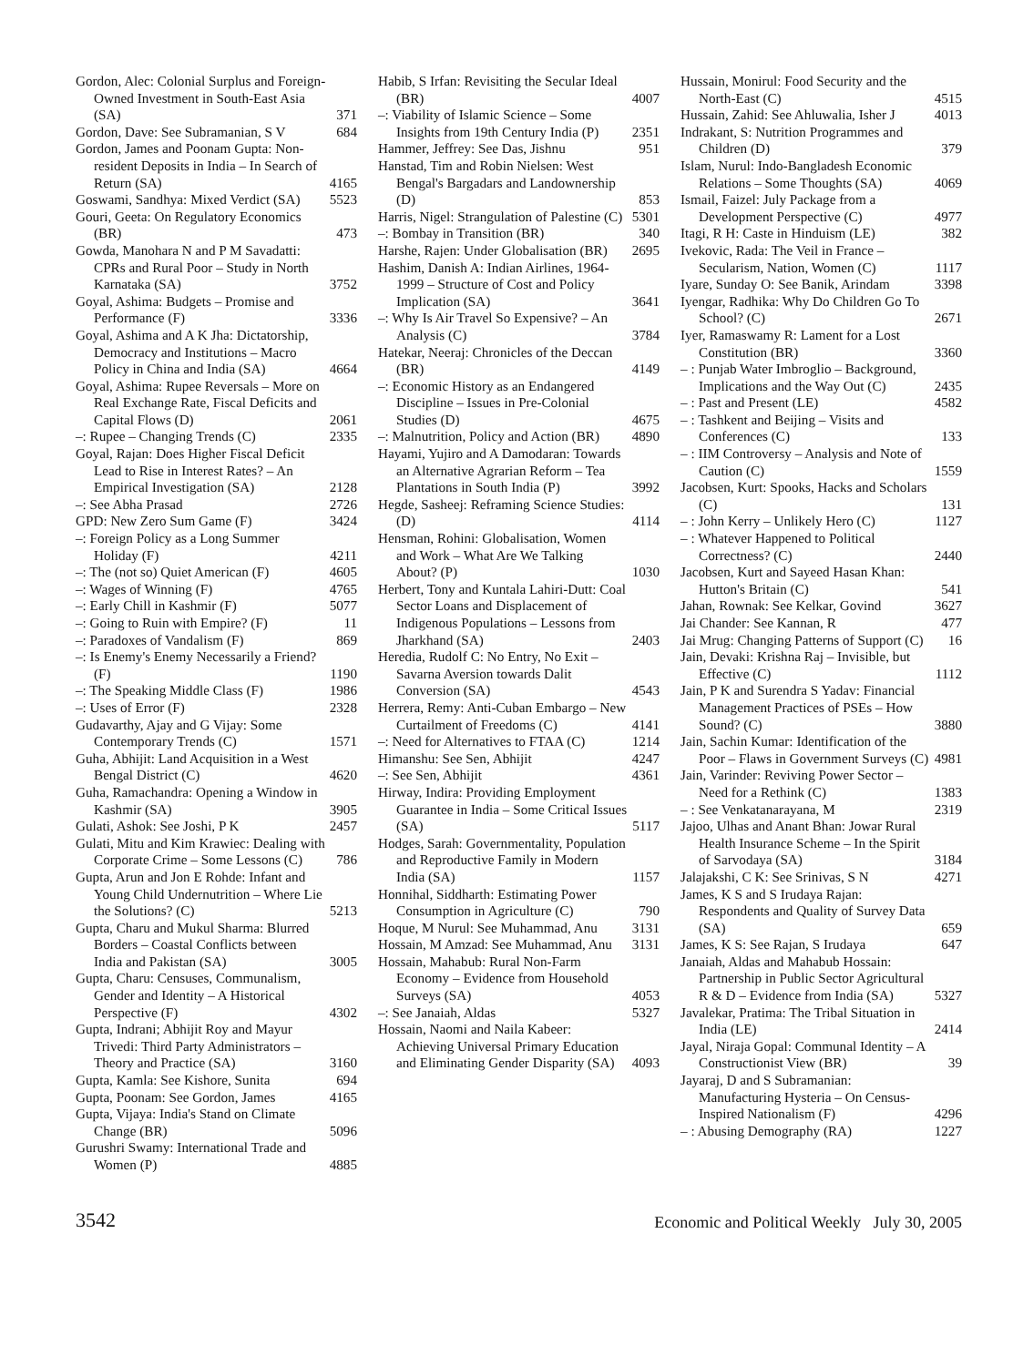Gordon, Alec: Colonial Surplus and Foreign-Owned Investment in South-East Asia (SA) 371
Gordon, Dave: See Subramanian, S V 684
Gordon, James and Poonam Gupta: Non-resident Deposits in India – In Search of Return (SA) 4165
Goswami, Sandhya: Mixed Verdict (SA) 5523
Gouri, Geeta: On Regulatory Economics (BR) 473
Gowda, Manohara N and P M Savadatti: CPRs and Rural Poor – Study in North Karnataka (SA) 3752
Goyal, Ashima: Budgets – Promise and Performance (F) 3336
Goyal, Ashima and A K Jha: Dictatorship, Democracy and Institutions – Macro Policy in China and India (SA) 4664
Goyal, Ashima: Rupee Reversals – More on Real Exchange Rate, Fiscal Deficits and Capital Flows (D) 2061
–: Rupee – Changing Trends (C) 2335
Goyal, Rajan: Does Higher Fiscal Deficit Lead to Rise in Interest Rates? – An Empirical Investigation (SA) 2128
–: See Abha Prasad 2726
GPD: New Zero Sum Game (F) 3424
–: Foreign Policy as a Long Summer Holiday (F) 4211
–: The (not so) Quiet American (F) 4605
–: Wages of Winning (F) 4765
–: Early Chill in Kashmir (F) 5077
–: Going to Ruin with Empire? (F) 11
–: Paradoxes of Vandalism (F) 869
–: Is Enemy's Enemy Necessarily a Friend? (F) 1190
–: The Speaking Middle Class (F) 1986
–: Uses of Error (F) 2328
Gudavarthy, Ajay and G Vijay: Some Contemporary Trends (C) 1571
Guha, Abhijit: Land Acquisition in a West Bengal District (C) 4620
Guha, Ramachandra: Opening a Window in Kashmir (SA) 3905
Gulati, Ashok: See Joshi, P K 2457
Gulati, Mitu and Kim Krawiec: Dealing with Corporate Crime – Some Lessons (C) 786
Gupta, Arun and Jon E Rohde: Infant and Young Child Undernutrition – Where Lie the Solutions? (C) 5213
Gupta, Charu and Mukul Sharma: Blurred Borders – Coastal Conflicts between India and Pakistan (SA) 3005
Gupta, Charu: Censuses, Communalism, Gender and Identity – A Historical Perspective (F) 4302
Gupta, Indrani; Abhijit Roy and Mayur Trivedi: Third Party Administrators – Theory and Practice (SA) 3160
Gupta, Kamla: See Kishore, Sunita 694
Gupta, Poonam: See Gordon, James 4165
Gupta, Vijaya: India's Stand on Climate Change (BR) 5096
Gurushri Swamy: International Trade and Women (P) 4885
Habib, S Irfan: Revisiting the Secular Ideal (BR) 4007
–: Viability of Islamic Science – Some Insights from 19th Century India (P) 2351
Hammer, Jeffrey: See Das, Jishnu 951
Hanstad, Tim and Robin Nielsen: West Bengal's Bargadars and Landownership (D) 853
Harris, Nigel: Strangulation of Palestine (C) 5301
–: Bombay in Transition (BR) 340
Harshe, Rajen: Under Globalisation (BR) 2695
Hashim, Danish A: Indian Airlines, 1964-1999 – Structure of Cost and Policy Implication (SA) 3641
–: Why Is Air Travel So Expensive? – An Analysis (C) 3784
Hatekar, Neeraj: Chronicles of the Deccan (BR) 4149
–: Economic History as an Endangered Discipline – Issues in Pre-Colonial Studies (D) 4675
–: Malnutrition, Policy and Action (BR) 4890
Hayami, Yujiro and A Damodaran: Towards an Alternative Agrarian Reform – Tea Plantations in South India (P) 3992
Hegde, Sasheej: Reframing Science Studies: (D) 4114
Hensman, Rohini: Globalisation, Women and Work – What Are We Talking About? (P) 1030
Herbert, Tony and Kuntala Lahiri-Dutt: Coal Sector Loans and Displacement of Indigenous Populations – Lessons from Jharkhand (SA) 2403
Heredia, Rudolf C: No Entry, No Exit – Savarna Aversion towards Dalit Conversion (SA) 4543
Herrera, Remy: Anti-Cuban Embargo – New Curtailment of Freedoms (C) 4141
–: Need for Alternatives to FTAA (C) 1214
Himanshu: See Sen, Abhijit 4247
–: See Sen, Abhijit 4361
Hirway, Indira: Providing Employment Guarantee in India – Some Critical Issues (SA) 5117
Hodges, Sarah: Governmentality, Population and Reproductive Family in Modern India (SA) 1157
Honnihal, Siddharth: Estimating Power Consumption in Agriculture (C) 790
Hoque, M Nurul: See Muhammad, Anu 3131
Hossain, M Amzad: See Muhammad, Anu 3131
Hossain, Mahabub: Rural Non-Farm Economy – Evidence from Household Surveys (SA) 4053
–: See Janaiah, Aldas 5327
Hossain, Naomi and Naila Kabeer: Achieving Universal Primary Education and Eliminating Gender Disparity (SA) 4093
Hussain, Monirul: Food Security and the North-East (C) 4515
Hussain, Zahid: See Ahluwalia, Isher J 4013
Indrakant, S: Nutrition Programmes and Children (D) 379
Islam, Nurul: Indo-Bangladesh Economic Relations – Some Thoughts (SA) 4069
Ismail, Faizel: July Package from a Development Perspective (C) 4977
Itagi, R H: Caste in Hinduism (LE) 382
Ivekovic, Rada: The Veil in France – Secularism, Nation, Women (C) 1117
Iyare, Sunday O: See Banik, Arindam 3398
Iyengar, Radhika: Why Do Children Go To School? (C) 2671
Iyer, Ramaswamy R: Lament for a Lost Constitution (BR) 3360
– : Punjab Water Imbroglio – Background, Implications and the Way Out (C) 2435
– : Past and Present (LE) 4582
– : Tashkent and Beijing – Visits and Conferences (C) 133
– : IIM Controversy – Analysis and Note of Caution (C) 1559
Jacobsen, Kurt: Spooks, Hacks and Scholars (C) 131
– : John Kerry – Unlikely Hero (C) 1127
– : Whatever Happened to Political Correctness? (C) 2440
Jacobsen, Kurt and Sayeed Hasan Khan: Hutton's Britain (C) 541
Jahan, Rownak: See Kelkar, Govind 3627
Jai Chander: See Kannan, R 477
Jai Mrug: Changing Patterns of Support (C) 16
Jain, Devaki: Krishna Raj – Invisible, but Effective (C) 1112
Jain, P K and Surendra S Yadav: Financial Management Practices of PSEs – How Sound? (C) 3880
Jain, Sachin Kumar: Identification of the Poor – Flaws in Government Surveys (C) 4981
Jain, Varinder: Reviving Power Sector – Need for a Rethink (C) 1383
– : See Venkatanarayana, M 2319
Jajoo, Ulhas and Anant Bhan: Jowar Rural Health Insurance Scheme – In the Spirit of Sarvodaya (SA) 3184
Jalajakshi, C K: See Srinivas, S N 4271
James, K S and S Irudaya Rajan: Respondents and Quality of Survey Data (SA) 659
James, K S: See Rajan, S Irudaya 647
Janaiah, Aldas and Mahabub Hossain: Partnership in Public Sector Agricultural R & D – Evidence from India (SA) 5327
Javalekar, Pratima: The Tribal Situation in India (LE) 2414
Jayal, Niraja Gopal: Communal Identity – A Constructionist View (BR) 39
Jayaraj, D and S Subramanian: Manufacturing Hysteria – On Census-Inspired Nationalism (F) 4296
– : Abusing Demography (RA) 1227
3542 Economic and Political Weekly July 30, 2005